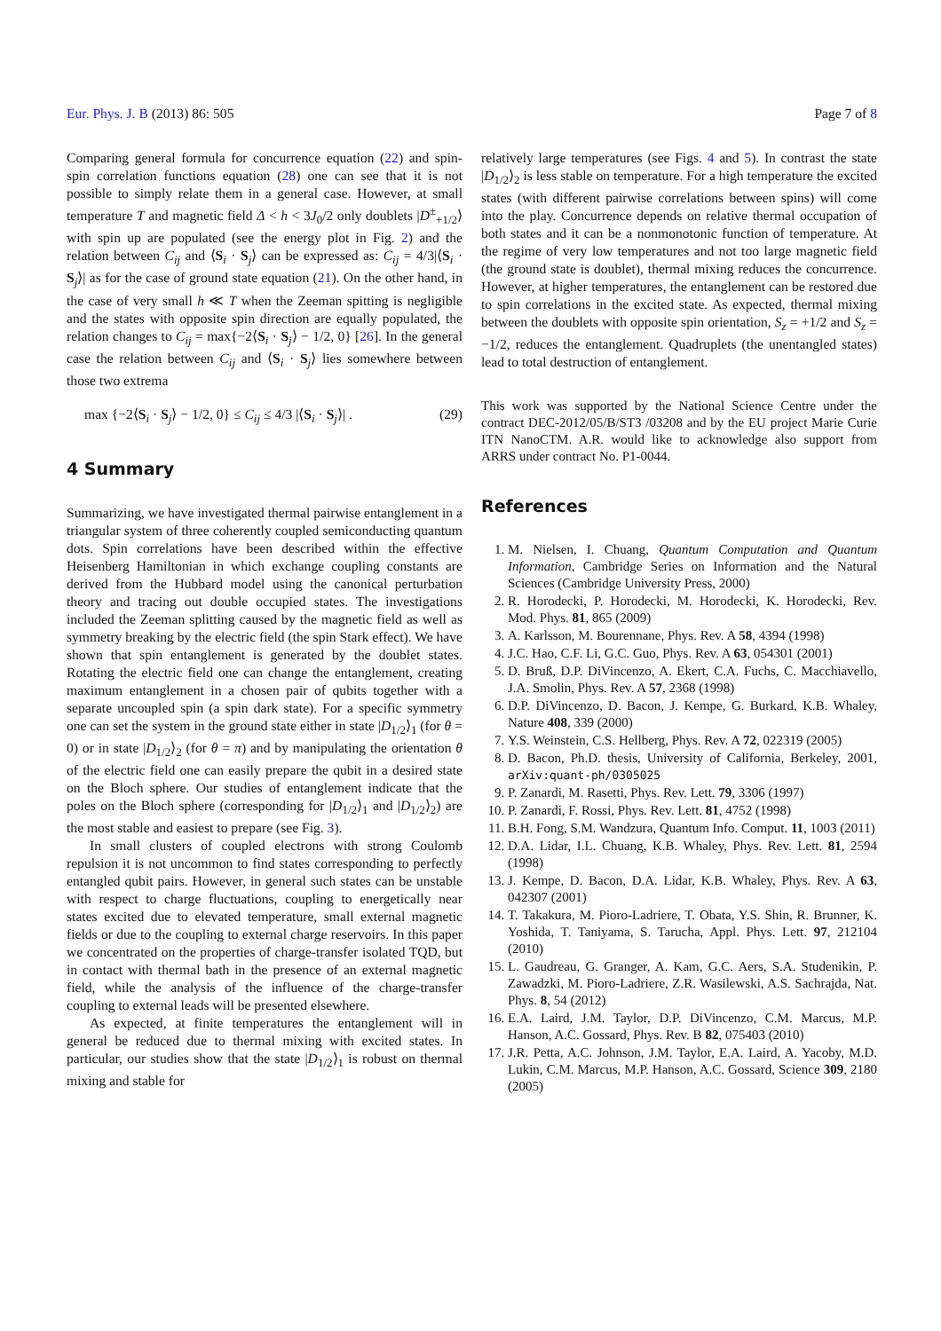Eur. Phys. J. B (2013) 86: 505 Page 7 of 8
Comparing general formula for concurrence equation (22) and spin-spin correlation functions equation (28) one can see that it is not possible to simply relate them in a general case. However, at small temperature T and magnetic field Δ < h < 3J<sub>0</sub>/2 only doublets |D<sup>±</sup><sub>+1/2</sub>⟩ with spin up are populated (see the energy plot in Fig. 2) and the relation between C<sub>ij</sub> and ⟨S<sub>i</sub> · S<sub>j</sub>⟩ can be expressed as: C<sub>ij</sub> = 4/3|⟨S<sub>i</sub> · S<sub>j</sub>⟩| as for the case of ground state equation (21). On the other hand, in the case of very small h ≪ T when the Zeeman spitting is negligible and the states with opposite spin direction are equally populated, the relation changes to C<sub>ij</sub> = max{−2⟨S<sub>i</sub> · S<sub>j</sub>⟩ − 1/2, 0} [26]. In the general case the relation between C<sub>ij</sub> and ⟨S<sub>i</sub> · S<sub>j</sub>⟩ lies somewhere between those two extrema
max {−2⟨S<sub>i</sub> · S<sub>j</sub>⟩ − 1/2, 0} ≤ C<sub>ij</sub> ≤ 4/3 |⟨S<sub>i</sub> · S<sub>j</sub>⟩| . (29)
4 Summary
Summarizing, we have investigated thermal pairwise entanglement in a triangular system of three coherently coupled semiconducting quantum dots. Spin correlations have been described within the effective Heisenberg Hamiltonian in which exchange coupling constants are derived from the Hubbard model using the canonical perturbation theory and tracing out double occupied states. The investigations included the Zeeman splitting caused by the magnetic field as well as symmetry breaking by the electric field (the spin Stark effect). We have shown that spin entanglement is generated by the doublet states. Rotating the electric field one can change the entanglement, creating maximum entanglement in a chosen pair of qubits together with a separate uncoupled spin (a spin dark state). For a specific symmetry one can set the system in the ground state either in state |D<sub>1/2</sub>⟩<sub>1</sub> (for θ = 0) or in state |D<sub>1/2</sub>⟩<sub>2</sub> (for θ = π) and by manipulating the orientation θ of the electric field one can easily prepare the qubit in a desired state on the Bloch sphere. Our studies of entanglement indicate that the poles on the Bloch sphere (corresponding for |D<sub>1/2</sub>⟩<sub>1</sub> and |D<sub>1/2</sub>⟩<sub>2</sub>) are the most stable and easiest to prepare (see Fig. 3).
In small clusters of coupled electrons with strong Coulomb repulsion it is not uncommon to find states corresponding to perfectly entangled qubit pairs. However, in general such states can be unstable with respect to charge fluctuations, coupling to energetically near states excited due to elevated temperature, small external magnetic fields or due to the coupling to external charge reservoirs. In this paper we concentrated on the properties of charge-transfer isolated TQD, but in contact with thermal bath in the presence of an external magnetic field, while the analysis of the influence of the charge-transfer coupling to external leads will be presented elsewhere.
As expected, at finite temperatures the entanglement will in general be reduced due to thermal mixing with excited states. In particular, our studies show that the state |D<sub>1/2</sub>⟩<sub>1</sub> is robust on thermal mixing and stable for
relatively large temperatures (see Figs. 4 and 5). In contrast the state |D<sub>1/2</sub>⟩<sub>2</sub> is less stable on temperature. For a high temperature the excited states (with different pairwise correlations between spins) will come into the play. Concurrence depends on relative thermal occupation of both states and it can be a nonmonotonic function of temperature. At the regime of very low temperatures and not too large magnetic field (the ground state is doublet), thermal mixing reduces the concurrence. However, at higher temperatures, the entanglement can be restored due to spin correlations in the excited state. As expected, thermal mixing between the doublets with opposite spin orientation, S<sub>z</sub> = +1/2 and S<sub>z</sub> = −1/2, reduces the entanglement. Quadruplets (the unentangled states) lead to total destruction of entanglement.
This work was supported by the National Science Centre under the contract DEC-2012/05/B/ST3 /03208 and by the EU project Marie Curie ITN NanoCTM. A.R. would like to acknowledge also support from ARRS under contract No. P1-0044.
References
1. M. Nielsen, I. Chuang, Quantum Computation and Quantum Information, Cambridge Series on Information and the Natural Sciences (Cambridge University Press, 2000)
2. R. Horodecki, P. Horodecki, M. Horodecki, K. Horodecki, Rev. Mod. Phys. 81, 865 (2009)
3. A. Karlsson, M. Bourennane, Phys. Rev. A 58, 4394 (1998)
4. J.C. Hao, C.F. Li, G.C. Guo, Phys. Rev. A 63, 054301 (2001)
5. D. Bruß, D.P. DiVincenzo, A. Ekert, C.A. Fuchs, C. Macchiavello, J.A. Smolin, Phys. Rev. A 57, 2368 (1998)
6. D.P. DiVincenzo, D. Bacon, J. Kempe, G. Burkard, K.B. Whaley, Nature 408, 339 (2000)
7. Y.S. Weinstein, C.S. Hellberg, Phys. Rev. A 72, 022319 (2005)
8. D. Bacon, Ph.D. thesis, University of California, Berkeley, 2001, arXiv:quant-ph/0305025
9. P. Zanardi, M. Rasetti, Phys. Rev. Lett. 79, 3306 (1997)
10. P. Zanardi, F. Rossi, Phys. Rev. Lett. 81, 4752 (1998)
11. B.H. Fong, S.M. Wandzura, Quantum Info. Comput. 11, 1003 (2011)
12. D.A. Lidar, I.L. Chuang, K.B. Whaley, Phys. Rev. Lett. 81, 2594 (1998)
13. J. Kempe, D. Bacon, D.A. Lidar, K.B. Whaley, Phys. Rev. A 63, 042307 (2001)
14. T. Takakura, M. Pioro-Ladriere, T. Obata, Y.S. Shin, R. Brunner, K. Yoshida, T. Taniyama, S. Tarucha, Appl. Phys. Lett. 97, 212104 (2010)
15. L. Gaudreau, G. Granger, A. Kam, G.C. Aers, S.A. Studenikin, P. Zawadzki, M. Pioro-Ladriere, Z.R. Wasilewski, A.S. Sachrajda, Nat. Phys. 8, 54 (2012)
16. E.A. Laird, J.M. Taylor, D.P. DiVincenzo, C.M. Marcus, M.P. Hanson, A.C. Gossard, Phys. Rev. B 82, 075403 (2010)
17. J.R. Petta, A.C. Johnson, J.M. Taylor, E.A. Laird, A. Yacoby, M.D. Lukin, C.M. Marcus, M.P. Hanson, A.C. Gossard, Science 309, 2180 (2005)